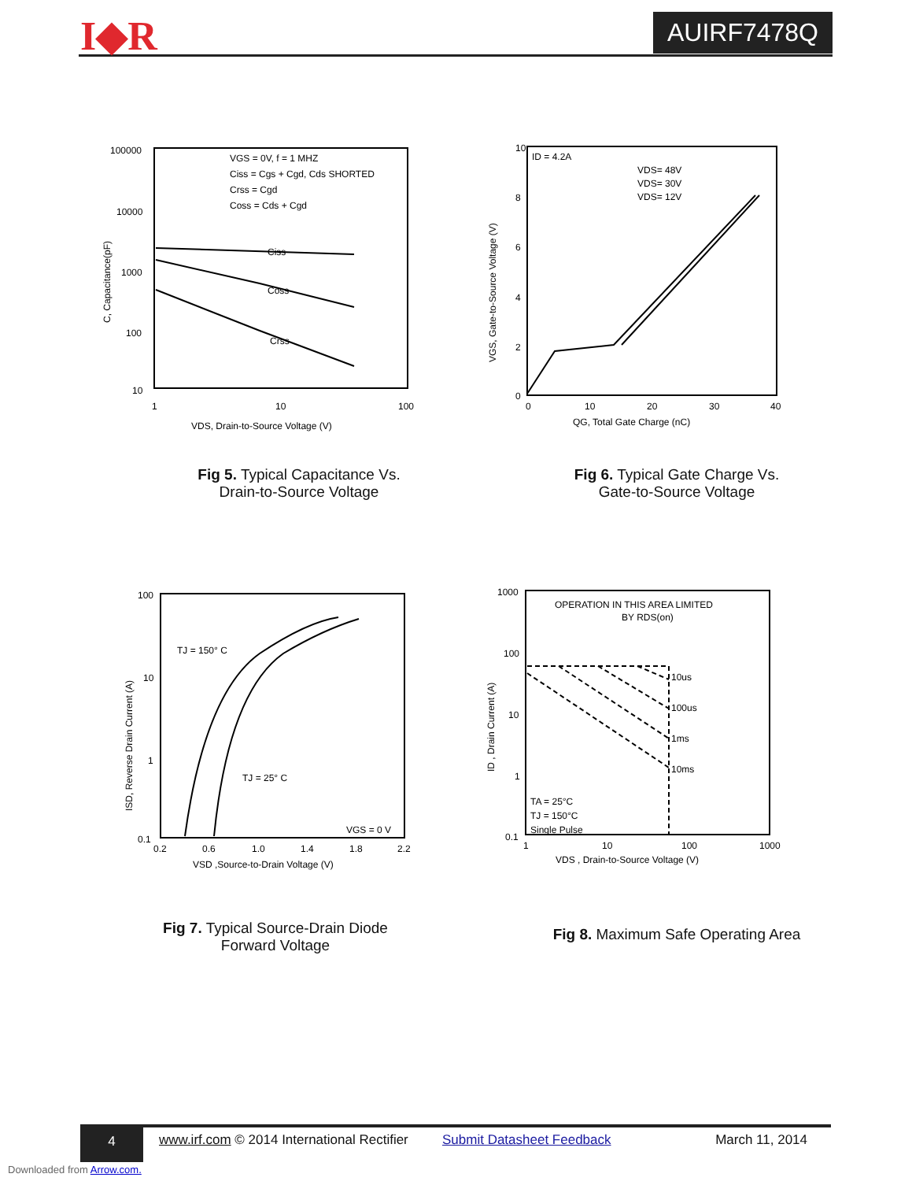I◆R AUIRF7478Q
100000
10000
1000
100
10
1
10
100
VDS, Drain-to-Source Voltage (V)
C, Capacitance(pF)
VGS = 0V, f = 1 MHZ
Ciss = Cgs + Cgd, Cds SHORTED
Crss = Cgd
Coss = Cds + Cgd
Ciss
Coss
Crss
Fig 5. Typical Capacitance Vs.
Drain-to-Source Voltage
10
8
6
4
2
0
0
10
20
30
40
QG, Total Gate Charge (nC)
VGS, Gate-to-Source Voltage (V)
ID = 4.2A
VDS= 48V
VDS= 30V
VDS= 12V
Fig 6. Typical Gate Charge Vs.
Gate-to-Source Voltage
100
10
1
0.1
0.2
0.6
1.0
1.4
1.8
2.2
VSD ,Source-to-Drain Voltage (V)
ISD, Reverse Drain Current (A)
TJ = 150° C
TJ = 25° C
VGS = 0 V
Fig 7. Typical Source-Drain Diode
Forward Voltage
1000
100
10
1
0.1
1
10
100
1000
VDS , Drain-to-Source Voltage (V)
ID , Drain Current (A)
OPERATION IN THIS AREA LIMITED
BY RDS(on)
10us
100us
1ms
10ms
TA = 25°C
TJ = 150°C
Single Pulse
Fig 8. Maximum Safe Operating Area
4
www.irf.com © 2014 International Rectifier Submit Datasheet Feedback March 11, 2014
Downloaded from Arrow.com.